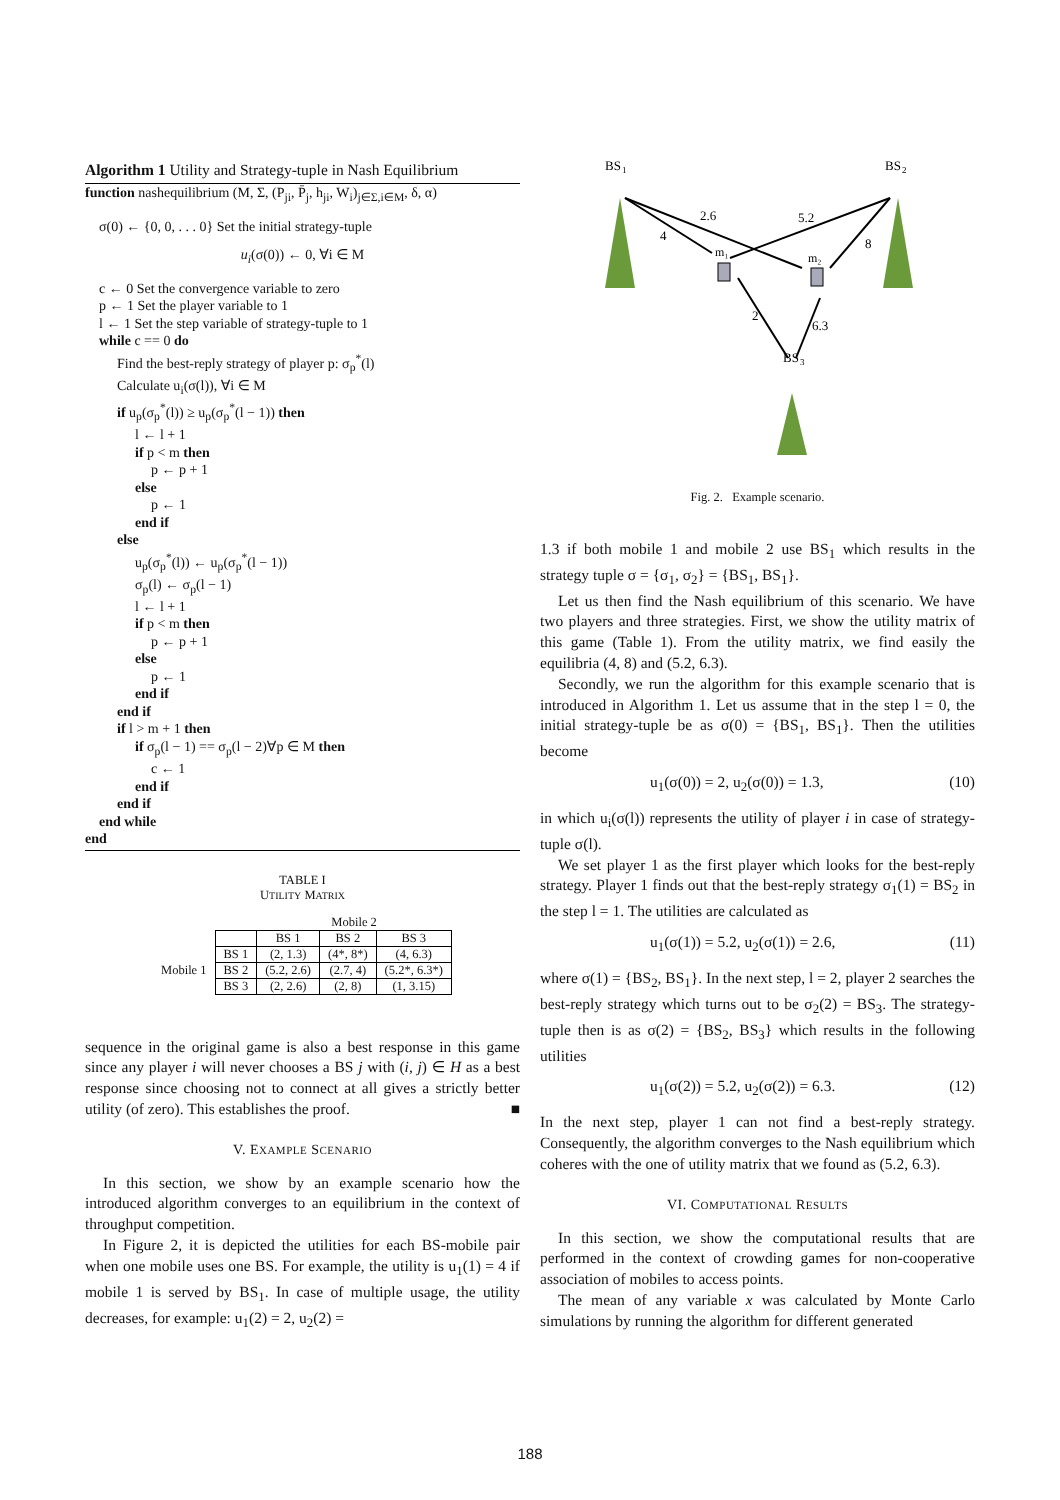Algorithm 1 Utility and Strategy-tuple in Nash Equilibrium
function nashequilibrium (M, Σ, (P<sub>ji</sub>, P̄<sub>j</sub>, h<sub>ji</sub>, W<sub>i</sub>)<sub>j∈Σ,i∈M</sub>, δ, α)
σ(0) ← {0, 0, . . . 0} Set the initial strategy-tuple
u<sub>i</sub>(σ(0)) ← 0, ∀i ∈ M
c ← 0 Set the convergence variable to zero
p ← 1 Set the player variable to 1
l ← 1 Set the step variable of strategy-tuple to 1
while c == 0 do
Find the best-reply strategy of player p: σ<sub>p</sub><sup>*</sup>(l)
Calculate u<sub>i</sub>(σ(l)), ∀i ∈ M
if u<sub>p</sub>(σ<sub>p</sub><sup>*</sup>(l)) ≥ u<sub>p</sub>(σ<sub>p</sub><sup>*</sup>(l − 1)) then
l ← l + 1
if p < m then
p ← p + 1
else
p ← 1
end if
else
u<sub>p</sub>(σ<sub>p</sub><sup>*</sup>(l)) ← u<sub>p</sub>(σ<sub>p</sub><sup>*</sup>(l − 1))
σ<sub>p</sub>(l) ← σ<sub>p</sub>(l − 1)
l ← l + 1
if p < m then
p ← p + 1
else
p ← 1
end if
end if
if l > m + 1 then
if σ<sub>p</sub>(l − 1) == σ<sub>p</sub>(l − 2)∀p ∈ M then
c ← 1
end if
end if
end while
end
TABLE I
UTILITY MATRIX
| | | Mobile 2 | | |
| | | BS 1 | BS 2 | BS 3 |
| Mobile 1 | BS 1 | (2, 1.3) | (4*, 8*) | (4, 6.3) |
| | BS 2 | (5.2, 2.6) | (2.7, 4) | (5.2*, 6.3*) |
| | BS 3 | (2, 2.6) | (2, 8) | (1, 3.15) |
sequence in the original game is also a best response in this game since any player i will never chooses a BS j with (i, j) ∈ H as a best response since choosing not to connect at all gives a strictly better utility (of zero). This establishes the proof. ■
V. EXAMPLE SCENARIO
In this section, we show by an example scenario how the introduced algorithm converges to an equilibrium in the context of throughput competition.
In Figure 2, it is depicted the utilities for each BS-mobile pair when one mobile uses one BS. For example, the utility is u<sub>1</sub>(1) = 4 if mobile 1 is served by BS<sub>1</sub>. In case of multiple usage, the utility decreases, for example: u<sub>1</sub>(2) = 2, u<sub>2</sub>(2) =
BS
1
BS
2
BS
3
m₁
m₂
2.6
5.2
4
8
2
6.3
Fig. 2. Example scenario.
1.3 if both mobile 1 and mobile 2 use BS<sub>1</sub> which results in the strategy tuple σ = {σ<sub>1</sub>, σ<sub>2</sub>} = {BS<sub>1</sub>, BS<sub>1</sub>}.
Let us then find the Nash equilibrium of this scenario. We have two players and three strategies. First, we show the utility matrix of this game (Table 1). From the utility matrix, we find easily the equilibria (4, 8) and (5.2, 6.3).
Secondly, we run the algorithm for this example scenario that is introduced in Algorithm 1. Let us assume that in the step l = 0, the initial strategy-tuple be as σ(0) = {BS<sub>1</sub>, BS<sub>1</sub>}. Then the utilities become
u<sub>1</sub>(σ(0)) = 2, u<sub>2</sub>(σ(0)) = 1.3, (10)
in which u<sub>i</sub>(σ(l)) represents the utility of player i in case of strategy-tuple σ(l).
We set player 1 as the first player which looks for the best-reply strategy. Player 1 finds out that the best-reply strategy σ<sub>1</sub>(1) = BS<sub>2</sub> in the step l = 1. The utilities are calculated as
u<sub>1</sub>(σ(1)) = 5.2, u<sub>2</sub>(σ(1)) = 2.6, (11)
where σ(1) = {BS<sub>2</sub>, BS<sub>1</sub>}. In the next step, l = 2, player 2 searches the best-reply strategy which turns out to be σ<sub>2</sub>(2) = BS<sub>3</sub>. The strategy-tuple then is as σ(2) = {BS<sub>2</sub>, BS<sub>3</sub>} which results in the following utilities
u<sub>1</sub>(σ(2)) = 5.2, u<sub>2</sub>(σ(2)) = 6.3. (12)
In the next step, player 1 can not find a best-reply strategy. Consequently, the algorithm converges to the Nash equilibrium which coheres with the one of utility matrix that we found as (5.2, 6.3).
VI. COMPUTATIONAL RESULTS
In this section, we show the computational results that are performed in the context of crowding games for non-cooperative association of mobiles to access points.
The mean of any variable x was calculated by Monte Carlo simulations by running the algorithm for different generated
188